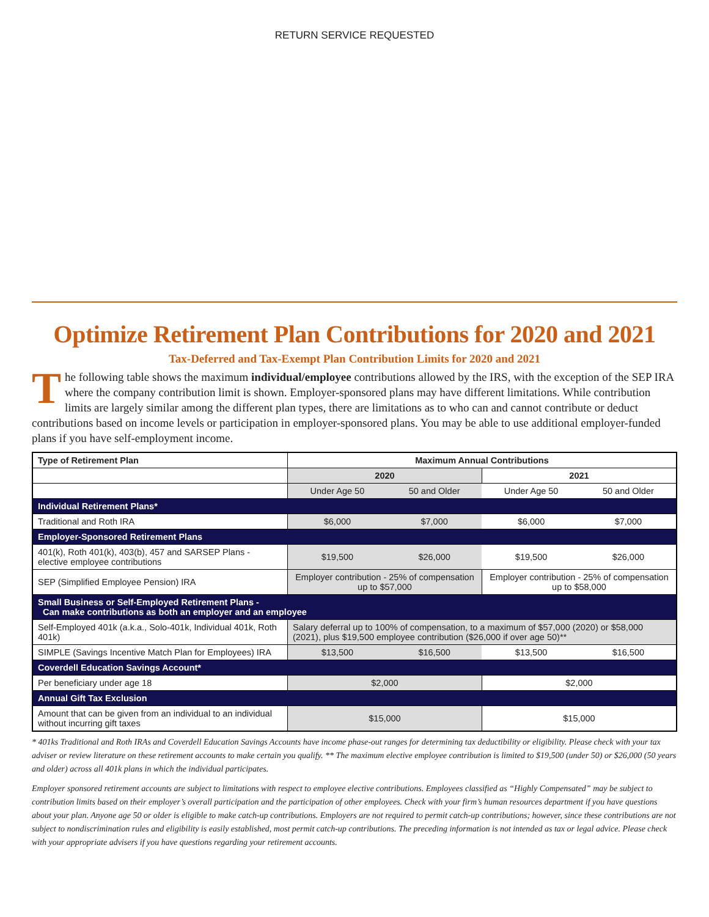RETURN SERVICE REQUESTED
Optimize Retirement Plan Contributions for 2020 and 2021
Tax-Deferred and Tax-Exempt Plan Contribution Limits for 2020 and 2021
The following table shows the maximum individual/employee contributions allowed by the IRS, with the exception of the SEP IRA where the company contribution limit is shown. Employer-sponsored plans may have different limitations. While contribution limits are largely similar among the different plan types, there are limitations as to who can and cannot contribute or deduct contributions based on income levels or participation in employer-sponsored plans. You may be able to use additional employer-funded plans if you have self-employment income.
| Type of Retirement Plan | Maximum Annual Contributions | | | |
| --- | --- | --- | --- | --- |
| | 2020 | | 2021 | |
| | Under Age 50 | 50 and Older | Under Age 50 | 50 and Older |
| Individual Retirement Plans* | | | | |
| Traditional and Roth IRA | $6,000 | $7,000 | $6,000 | $7,000 |
| Employer-Sponsored Retirement Plans | | | | |
| 401(k), Roth 401(k), 403(b), 457 and SARSEP Plans - elective employee contributions | $19,500 | $26,000 | $19,500 | $26,000 |
| SEP (Simplified Employee Pension) IRA | Employer contribution - 25% of compensation up to $57,000 | | Employer contribution - 25% of compensation up to $58,000 | |
| Small Business or Self-Employed Retirement Plans - Can make contributions as both an employer and an employee | | | | |
| Self-Employed 401k (a.k.a., Solo-401k, Individual 401k, Roth 401k) | Salary deferral up to 100% of compensation, to a maximum of $57,000 (2020) or $58,000 (2021), plus $19,500 employee contribution ($26,000 if over age 50)** | | | |
| SIMPLE (Savings Incentive Match Plan for Employees) IRA | $13,500 | $16,500 | $13,500 | $16,500 |
| Coverdell Education Savings Account* | | | | |
| Per beneficiary under age 18 | $2,000 | | $2,000 | |
| Annual Gift Tax Exclusion | | | | |
| Amount that can be given from an individual to an individual without incurring gift taxes | $15,000 | | $15,000 | |
* 401ks Traditional and Roth IRAs and Coverdell Education Savings Accounts have income phase-out ranges for determining tax deductibility or eligibility. Please check with your tax adviser or review literature on these retirement accounts to make certain you qualify. ** The maximum elective employee contribution is limited to $19,500 (under 50) or $26,000 (50 years and older) across all 401k plans in which the individual participates.
Employer sponsored retirement accounts are subject to limitations with respect to employee elective contributions. Employees classified as “Highly Compensated” may be subject to contribution limits based on their employer’s overall participation and the participation of other employees. Check with your firm’s human resources department if you have questions about your plan. Anyone age 50 or older is eligible to make catch-up contributions. Employers are not required to permit catch-up contributions; however, since these contributions are not subject to nondiscrimination rules and eligibility is easily established, most permit catch-up contributions. The preceding information is not intended as tax or legal advice. Please check with your appropriate advisers if you have questions regarding your retirement accounts.